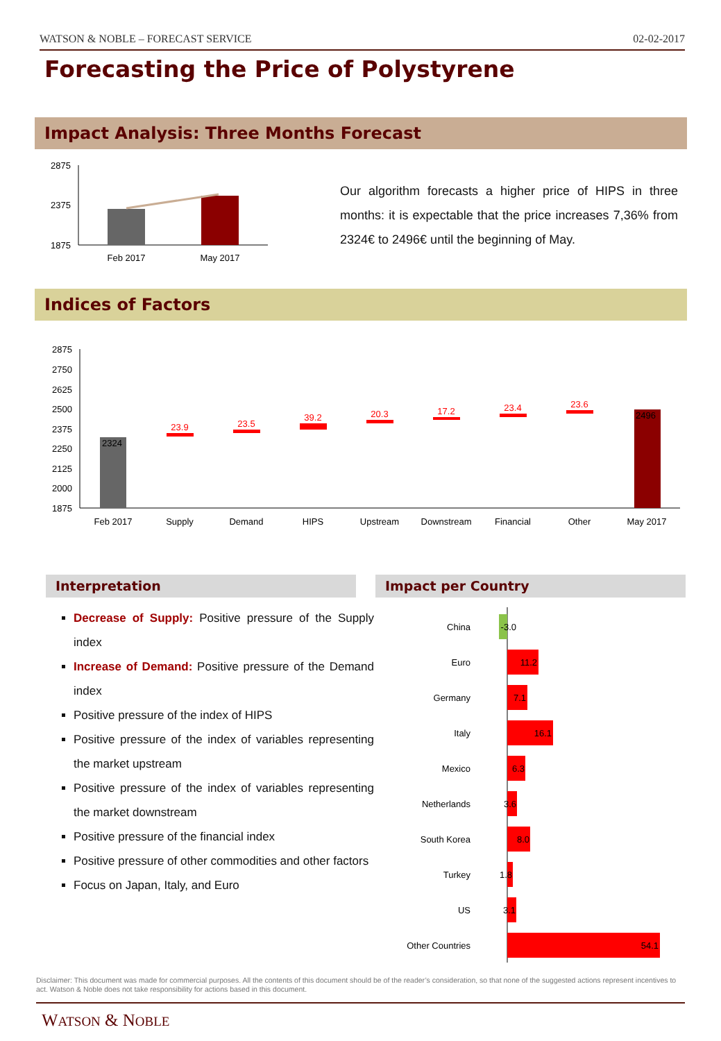WATSON & NOBLE – FORECAST SERVICE 02-02-2017
Forecasting the Price of Polystyrene
Impact Analysis: Three Months Forecast
2875
2375
1875
Feb 2017
May 2017
Our algorithm forecasts a higher price of HIPS in three months: it is expectable that the price increases 7,36% from 2324€ to 2496€ until the beginning of May.
Indices of Factors
2875
2750
2625
2500
2375
2250
2125
2000
1875
2324
2496
23.9
23.5
39.2
20.3
17.2
23.4
23.6
Feb 2017
Supply
Demand
HIPS
Upstream
Downstream
Financial
Other
May 2017
Interpretation Impact per Country
Decrease of Supply: Positive pressure of the Supply index
Increase of Demand: Positive pressure of the Demand index
Positive pressure of the index of HIPS
Positive pressure of the index of variables representing the market upstream
Positive pressure of the index of variables representing the market downstream
Positive pressure of the financial index
Positive pressure of other commodities and other factors
Focus on Japan, Italy, and Euro
China
Euro
Germany
Italy
Mexico
Netherlands
South Korea
Turkey
US
Other Countries
-3.0
11.2
7.1
16.1
6.3
3.6
8.0
1.8
3.1
54.1
Disclaimer: This document was made for commercial purposes. All the contents of this document should be of the reader’s consideration, so that none of the suggested actions represent incentives to act. Watson & Noble does not take responsibility for actions based in this document.
WATSON & NOBLE